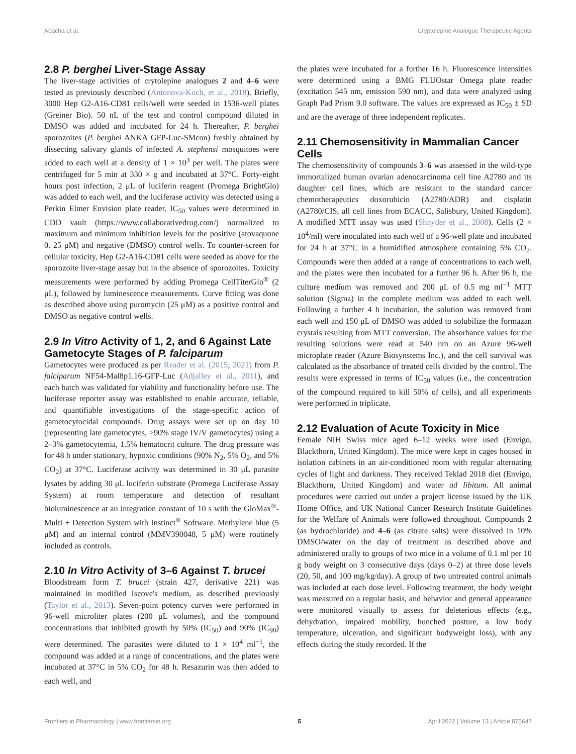Abacha et al. Cryptolepine Analogue Therapeutic Agents
2.8 P. berghei Liver-Stage Assay
The liver-stage activities of crytolepine analogues 2 and 4–6 were tested as previously described (Antonova-Koch, et al., 2018). Briefly, 3000 Hep G2-A16-CD81 cells/well were seeded in 1536-well plates (Greiner Bio). 50 nL of the test and control compound diluted in DMSO was added and incubated for 24 h. Thereafter, P. berghei sporozoites (P. berghei ANKA GFP-Luc-SMcon) freshly obtained by dissecting salivary glands of infected A. stephensi mosquitoes were added to each well at a density of 1 × 10<sup>3</sup> per well. The plates were centrifuged for 5 min at 330 × g and incubated at 37°C. Forty-eight hours post infection, 2 μL of luciferin reagent (Promega BrightGlo) was added to each well, and the luciferase activity was detected using a Perkin Elmer Envision plate reader. IC<sub>50</sub> values were determined in CDD vault (https://www.collaborativedrug.com/) normalized to maximum and minimum inhibition levels for the positive (atovaquone 0. 25 μM) and negative (DMSO) control wells. To counter-screen for cellular toxicity, Hep G2-A16-CD81 cells were seeded as above for the sporozoite liver-stage assay but in the absence of sporozoites. Toxicity measurements were performed by adding Promega CellTiterGlo<sup>®</sup> (2 μL), followed by luminescence measurements. Curve fitting was done as described above using puromycin (25 μM) as a positive control and DMSO as negative control wells.
2.9 In Vitro Activity of 1, 2, and 6 Against Late Gametocyte Stages of P. falciparum
Gametocytes were produced as per Reader et al. (2015; 2021) from P. falciparum NF54-Mal8p1.16-GFP-Luc (Adjalley et al., 2011), and each batch was validated for viability and functionality before use. The luciferase reporter assay was established to enable accurate, reliable, and quantifiable investigations of the stage-specific action of gametocytocidal compounds. Drug assays were set up on day 10 (representing late gametocytes, >90% stage IV/V gametocytes) using a 2–3% gametocytemia, 1.5% hematocrit culture. The drug pressure was for 48 h under stationary, hypoxic conditions (90% N<sub>2</sub>, 5% O<sub>2</sub>, and 5% CO<sub>2</sub>) at 37°C. Luciferase activity was determined in 30 μL parasite lysates by adding 30 μL luciferin substrate (Promega Luciferase Assay System) at room temperature and detection of resultant bioluminescence at an integration constant of 10 s with the GloMax<sup>®</sup>-Multi + Detection System with Instinct<sup>®</sup> Software. Methylene blue (5 μM) and an internal control (MMV390048, 5 μM) were routinely included as controls.
2.10 In Vitro Activity of 3–6 Against T. brucei
Bloodstream form T. brucei (strain 427, derivative 221) was maintained in modified Iscove's medium, as described previously (Taylor et al., 2013). Seven-point potency curves were performed in 96-well microliter plates (200 μL volumes), and the compound concentrations that inhibited growth by 50% (IC<sub>50</sub>) and 90% (IC<sub>90</sub>) were determined. The parasites were diluted to 1 × 10<sup>4</sup> ml<sup>−1</sup>, the compound was added at a range of concentrations, and the plates were incubated at 37°C in 5% CO<sub>2</sub> for 48 h. Resazurin was then added to each well, and
the plates were incubated for a further 16 h. Fluorescence intensities were determined using a BMG FLUOstar Omega plate reader (excitation 545 nm, emission 590 nm), and data were analyzed using Graph Pad Prism 9.0 software. The values are expressed as IC<sub>50</sub> ± SD and are the average of three independent replicates.
2.11 Chemosensitivity in Mammalian Cancer Cells
The chemosensitivity of compounds 3–6 was assessed in the wild-type immortalized human ovarian adenocarcinoma cell line A2780 and its daughter cell lines, which are resistant to the standard cancer chemotherapeutics doxorubicin (A2780/ADR) and cisplatin (A2780/CIS, all cell lines from ECACC, Salisbury, United Kingdom). A modified MTT assay was used (Shnyder et al., 2008). Cells (2 × 10<sup>4</sup>/ml) were inoculated into each well of a 96-well plate and incubated for 24 h at 37°C in a humidified atmosphere containing 5% CO<sub>2</sub>. Compounds were then added at a range of concentrations to each well, and the plates were then incubated for a further 96 h. After 96 h, the culture medium was removed and 200 μL of 0.5 mg ml<sup>−1</sup> MTT solution (Sigma) in the complete medium was added to each well. Following a further 4 h incubation, the solution was removed from each well and 150 μL of DMSO was added to solubilize the formazan crystals resulting from MTT conversion. The absorbance values for the resulting solutions were read at 540 nm on an Azure 96-well microplate reader (Azure Biosynstems Inc.), and the cell survival was calculated as the absorbance of treated cells divided by the control. The results were expressed in terms of IC<sub>50</sub> values (i.e., the concentration of the compound required to kill 50% of cells), and all experiments were performed in triplicate.
2.12 Evaluation of Acute Toxicity in Mice
Female NIH Swiss mice aged 6–12 weeks were used (Envigo, Blackthorn, United Kingdom). The mice were kept in cages housed in isolation cabinets in an air-conditioned room with regular alternating cycles of light and darkness. They received Teklad 2018 diet (Envigo, Blackthorn, United Kingdom) and water ad libitum. All animal procedures were carried out under a project license issued by the UK Home Office, and UK National Cancer Research Institute Guidelines for the Welfare of Animals were followed throughout. Compounds 2 (as hydrochloride) and 4–6 (as citrate salts) were dissolved in 10% DMSO/water on the day of treatment as described above and administered orally to groups of two mice in a volume of 0.1 ml per 10 g body weight on 3 consecutive days (days 0–2) at three dose levels (20, 50, and 100 mg/kg/day). A group of two untreated control animals was included at each dose level. Following treatment, the body weight was measured on a regular basis, and behavior and general appearance were monitored visually to assess for deleterious effects (e.g., dehydration, impaired mobility, hunched posture, a low body temperature, ulceration, and significant bodyweight loss), with any effects during the study recorded. If the
Frontiers in Pharmacology | www.frontiersin.org 5 April 2022 | Volume 13 | Article 875647